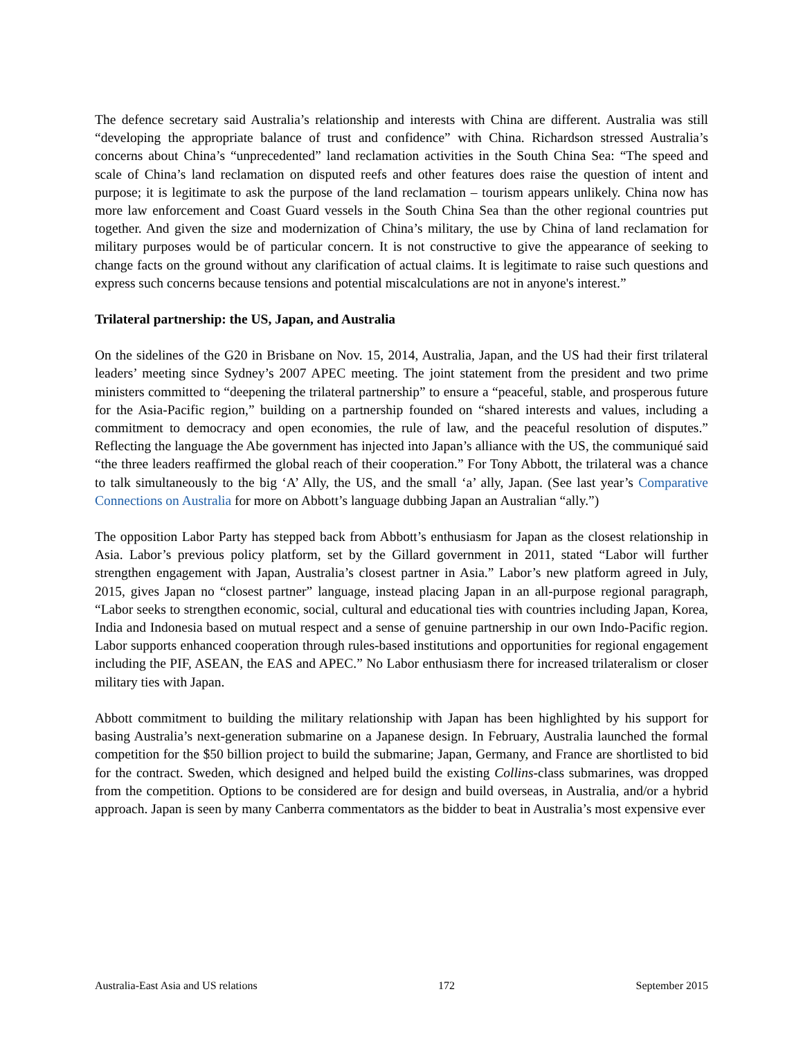The defence secretary said Australia’s relationship and interests with China are different. Australia was still “developing the appropriate balance of trust and confidence” with China. Richardson stressed Australia’s concerns about China’s “unprecedented” land reclamation activities in the South China Sea: “The speed and scale of China’s land reclamation on disputed reefs and other features does raise the question of intent and purpose; it is legitimate to ask the purpose of the land reclamation – tourism appears unlikely. China now has more law enforcement and Coast Guard vessels in the South China Sea than the other regional countries put together. And given the size and modernization of China’s military, the use by China of land reclamation for military purposes would be of particular concern. It is not constructive to give the appearance of seeking to change facts on the ground without any clarification of actual claims. It is legitimate to raise such questions and express such concerns because tensions and potential miscalculations are not in anyone's interest.”
Trilateral partnership: the US, Japan, and Australia
On the sidelines of the G20 in Brisbane on Nov. 15, 2014, Australia, Japan, and the US had their first trilateral leaders’ meeting since Sydney’s 2007 APEC meeting. The joint statement from the president and two prime ministers committed to “deepening the trilateral partnership” to ensure a “peaceful, stable, and prosperous future for the Asia-Pacific region,” building on a partnership founded on “shared interests and values, including a commitment to democracy and open economies, the rule of law, and the peaceful resolution of disputes.” Reflecting the language the Abe government has injected into Japan’s alliance with the US, the communiqué said “the three leaders reaffirmed the global reach of their cooperation.” For Tony Abbott, the trilateral was a chance to talk simultaneously to the big ‘A’ Ally, the US, and the small ‘a’ ally, Japan. (See last year’s Comparative Connections on Australia for more on Abbott’s language dubbing Japan an Australian “ally.”)
The opposition Labor Party has stepped back from Abbott’s enthusiasm for Japan as the closest relationship in Asia. Labor’s previous policy platform, set by the Gillard government in 2011, stated “Labor will further strengthen engagement with Japan, Australia’s closest partner in Asia.” Labor’s new platform agreed in July, 2015, gives Japan no “closest partner” language, instead placing Japan in an all-purpose regional paragraph, “Labor seeks to strengthen economic, social, cultural and educational ties with countries including Japan, Korea, India and Indonesia based on mutual respect and a sense of genuine partnership in our own Indo-Pacific region. Labor supports enhanced cooperation through rules-based institutions and opportunities for regional engagement including the PIF, ASEAN, the EAS and APEC.” No Labor enthusiasm there for increased trilateralism or closer military ties with Japan.
Abbott commitment to building the military relationship with Japan has been highlighted by his support for basing Australia’s next-generation submarine on a Japanese design. In February, Australia launched the formal competition for the $50 billion project to build the submarine; Japan, Germany, and France are shortlisted to bid for the contract. Sweden, which designed and helped build the existing Collins-class submarines, was dropped from the competition. Options to be considered are for design and build overseas, in Australia, and/or a hybrid approach. Japan is seen by many Canberra commentators as the bidder to beat in Australia’s most expensive ever
Australia-East Asia and US relations 172 September 2015